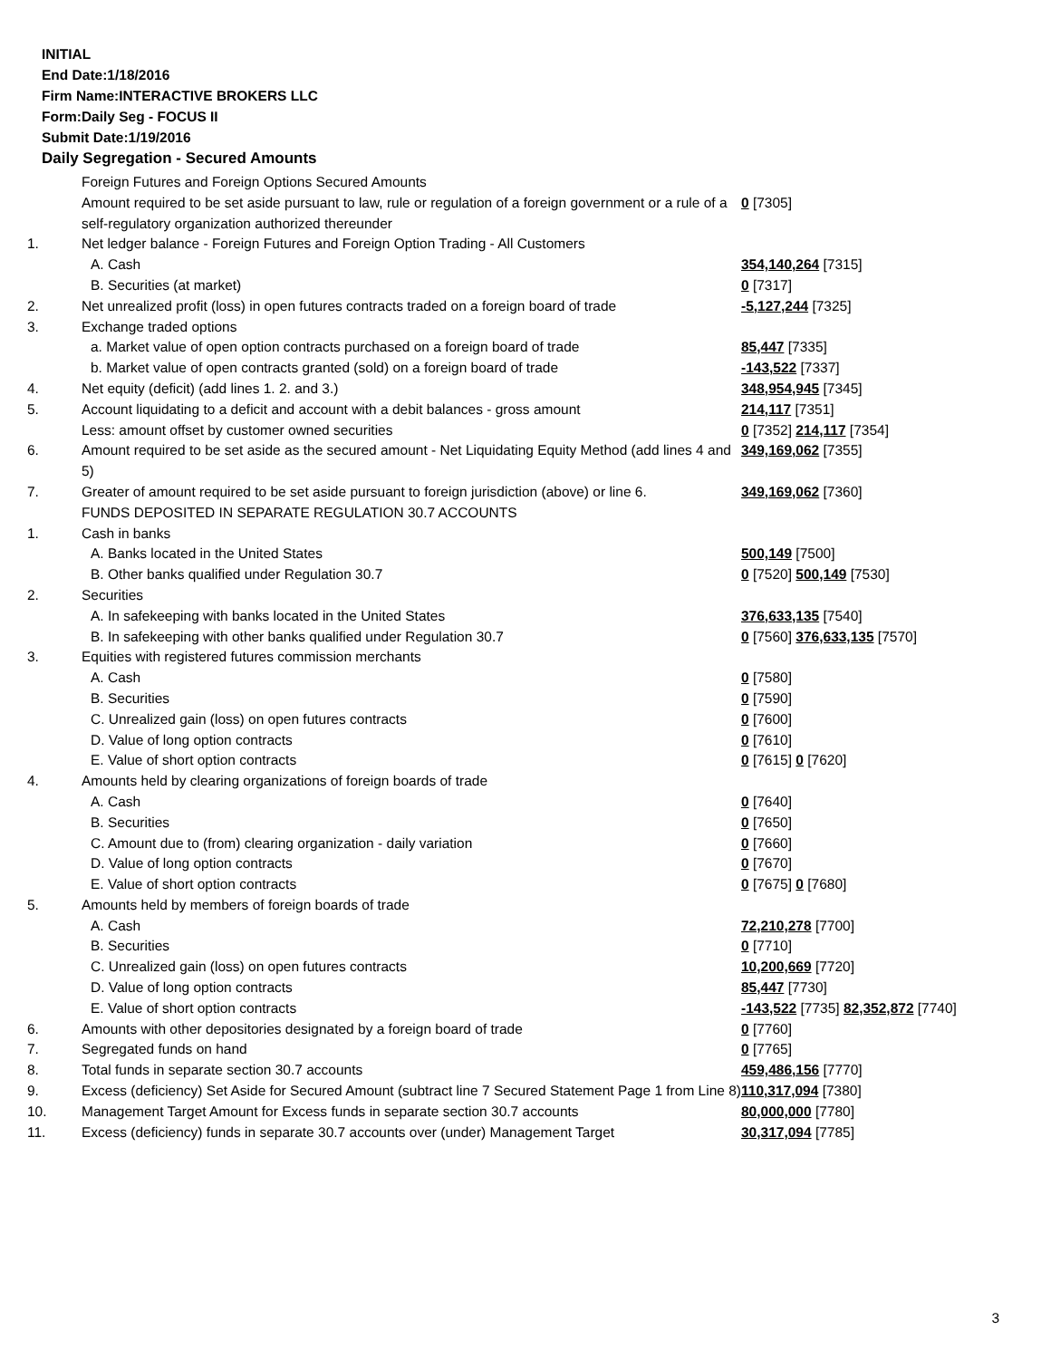INITIAL
End Date:1/18/2016
Firm Name:INTERACTIVE BROKERS LLC
Form:Daily Seg - FOCUS II
Submit Date:1/19/2016
Daily Segregation - Secured Amounts
| | Foreign Futures and Foreign Options Secured Amounts | |
| | Amount required to be set aside pursuant to law, rule or regulation of a foreign government or a rule of a self-regulatory organization authorized thereunder | 0 [7305] |
| 1. | Net ledger balance - Foreign Futures and Foreign Option Trading - All Customers | |
| | A. Cash | 354,140,264 [7315] |
| | B. Securities (at market) | 0 [7317] |
| 2. | Net unrealized profit (loss) in open futures contracts traded on a foreign board of trade | -5,127,244 [7325] |
| 3. | Exchange traded options | |
| | a. Market value of open option contracts purchased on a foreign board of trade | 85,447 [7335] |
| | b. Market value of open contracts granted (sold) on a foreign board of trade | -143,522 [7337] |
| 4. | Net equity (deficit) (add lines 1. 2. and 3.) | 348,954,945 [7345] |
| 5. | Account liquidating to a deficit and account with a debit balances - gross amount | 214,117 [7351] |
| | Less: amount offset by customer owned securities | 0 [7352] 214,117 [7354] |
| 6. | Amount required to be set aside as the secured amount - Net Liquidating Equity Method (add lines 4 and 5) | 349,169,062 [7355] |
| 7. | Greater of amount required to be set aside pursuant to foreign jurisdiction (above) or line 6. | 349,169,062 [7360] |
| | FUNDS DEPOSITED IN SEPARATE REGULATION 30.7 ACCOUNTS | |
| 1. | Cash in banks | |
| | A. Banks located in the United States | 500,149 [7500] |
| | B. Other banks qualified under Regulation 30.7 | 0 [7520] 500,149 [7530] |
| 2. | Securities | |
| | A. In safekeeping with banks located in the United States | 376,633,135 [7540] |
| | B. In safekeeping with other banks qualified under Regulation 30.7 | 0 [7560] 376,633,135 [7570] |
| 3. | Equities with registered futures commission merchants | |
| | A. Cash | 0 [7580] |
| | B. Securities | 0 [7590] |
| | C. Unrealized gain (loss) on open futures contracts | 0 [7600] |
| | D. Value of long option contracts | 0 [7610] |
| | E. Value of short option contracts | 0 [7615] 0 [7620] |
| 4. | Amounts held by clearing organizations of foreign boards of trade | |
| | A. Cash | 0 [7640] |
| | B. Securities | 0 [7650] |
| | C. Amount due to (from) clearing organization - daily variation | 0 [7660] |
| | D. Value of long option contracts | 0 [7670] |
| | E. Value of short option contracts | 0 [7675] 0 [7680] |
| 5. | Amounts held by members of foreign boards of trade | |
| | A. Cash | 72,210,278 [7700] |
| | B. Securities | 0 [7710] |
| | C. Unrealized gain (loss) on open futures contracts | 10,200,669 [7720] |
| | D. Value of long option contracts | 85,447 [7730] |
| | E. Value of short option contracts | -143,522 [7735] 82,352,872 [7740] |
| 6. | Amounts with other depositories designated by a foreign board of trade | 0 [7760] |
| 7. | Segregated funds on hand | 0 [7765] |
| 8. | Total funds in separate section 30.7 accounts | 459,486,156 [7770] |
| 9. | Excess (deficiency) Set Aside for Secured Amount (subtract line 7 Secured Statement Page 1 from Line 8) | 110,317,094 [7380] |
| 10. | Management Target Amount for Excess funds in separate section 30.7 accounts | 80,000,000 [7780] |
| 11. | Excess (deficiency) funds in separate 30.7 accounts over (under) Management Target | 30,317,094 [7785] |
3